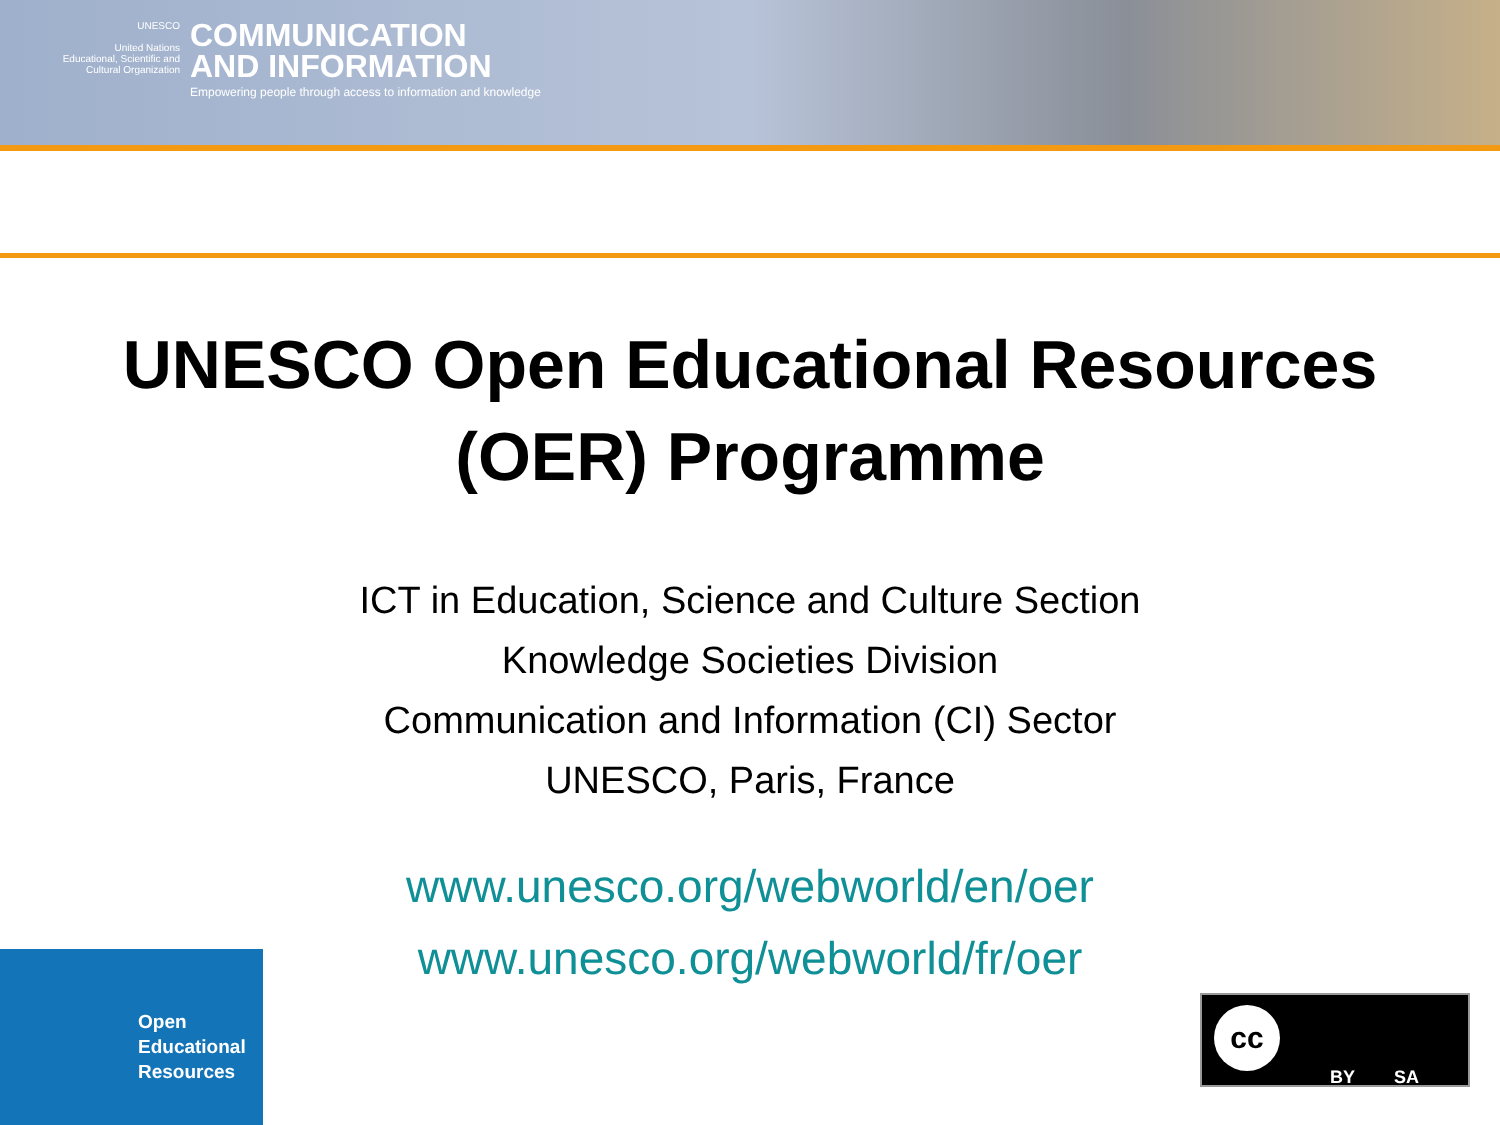UNESCO
United Nations
Educational, Scientific and
Cultural Organization
COMMUNICATION
AND INFORMATION
Empowering people through access to information and knowledge
UNESCO Open Educational Resources
(OER) Programme
ICT in Education, Science and Culture Section
Knowledge Societies Division
Communication and Information (CI) Sector
UNESCO, Paris, France
www.unesco.org/webworld/en/oer
www.unesco.org/webworld/fr/oer
Open
Educational
Resources
cc
BY SA